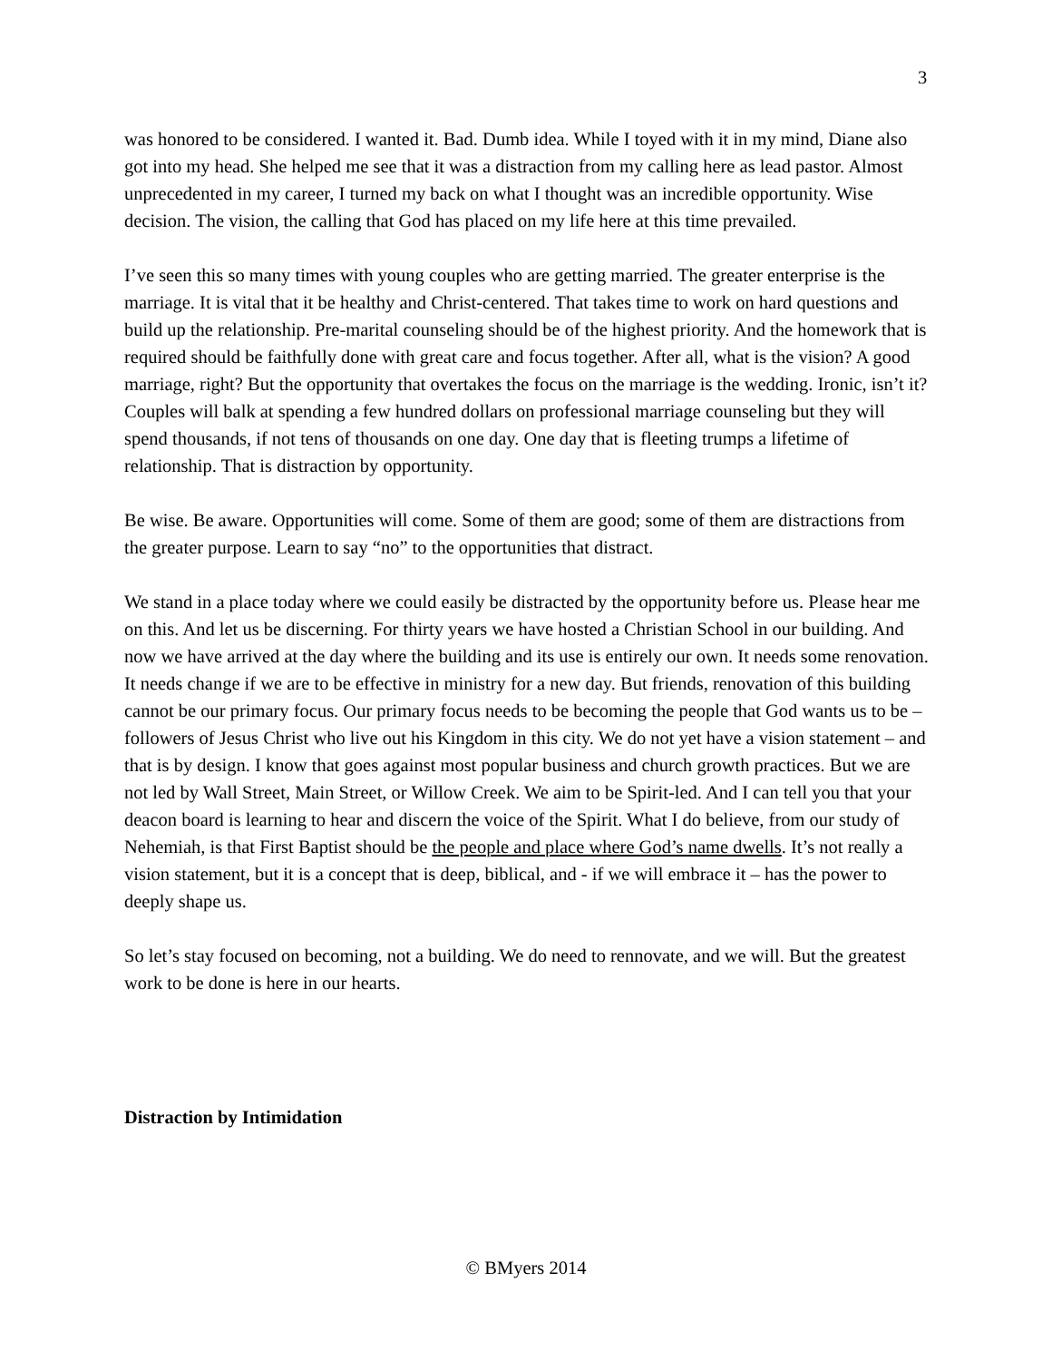3
was honored to be considered. I wanted it. Bad. Dumb idea. While I toyed with it in my mind, Diane also got into my head. She helped me see that it was a distraction from my calling here as lead pastor. Almost unprecedented in my career, I turned my back on what I thought was an incredible opportunity. Wise decision. The vision, the calling that God has placed on my life here at this time prevailed.
I’ve seen this so many times with young couples who are getting married. The greater enterprise is the marriage. It is vital that it be healthy and Christ-centered. That takes time to work on hard questions and build up the relationship. Pre-marital counseling should be of the highest priority. And the homework that is required should be faithfully done with great care and focus together. After all, what is the vision? A good marriage, right? But the opportunity that overtakes the focus on the marriage is the wedding. Ironic, isn’t it? Couples will balk at spending a few hundred dollars on professional marriage counseling but they will spend thousands, if not tens of thousands on one day. One day that is fleeting trumps a lifetime of relationship. That is distraction by opportunity.
Be wise. Be aware. Opportunities will come. Some of them are good; some of them are distractions from the greater purpose. Learn to say “no” to the opportunities that distract.
We stand in a place today where we could easily be distracted by the opportunity before us. Please hear me on this. And let us be discerning. For thirty years we have hosted a Christian School in our building. And now we have arrived at the day where the building and its use is entirely our own. It needs some renovation. It needs change if we are to be effective in ministry for a new day. But friends, renovation of this building cannot be our primary focus. Our primary focus needs to be becoming the people that God wants us to be – followers of Jesus Christ who live out his Kingdom in this city. We do not yet have a vision statement – and that is by design. I know that goes against most popular business and church growth practices. But we are not led by Wall Street, Main Street, or Willow Creek. We aim to be Spirit-led. And I can tell you that your deacon board is learning to hear and discern the voice of the Spirit. What I do believe, from our study of Nehemiah, is that First Baptist should be the people and place where God’s name dwells. It’s not really a vision statement, but it is a concept that is deep, biblical, and - if we will embrace it – has the power to deeply shape us.
So let’s stay focused on becoming, not a building. We do need to rennovate, and we will. But the greatest work to be done is here in our hearts.
Distraction by Intimidation
© BMyers 2014